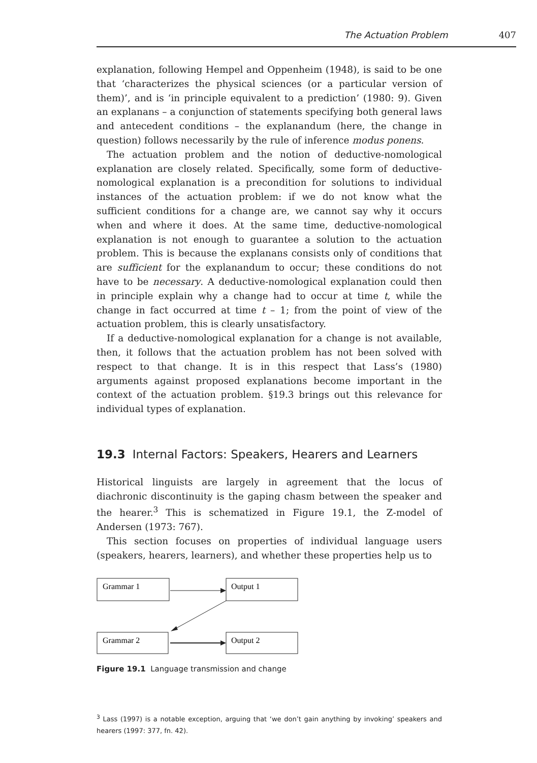The Actuation Problem 407
explanation, following Hempel and Oppenheim (1948), is said to be one that ‘characterizes the physical sciences (or a particular version of them)’, and is ‘in principle equivalent to a prediction’ (1980: 9). Given an explanans – a conjunction of statements specifying both general laws and antecedent conditions – the explanandum (here, the change in question) follows necessarily by the rule of inference modus ponens.
The actuation problem and the notion of deductive-nomological explanation are closely related. Specifically, some form of deductive-nomological explanation is a precondition for solutions to individual instances of the actuation problem: if we do not know what the sufficient conditions for a change are, we cannot say why it occurs when and where it does. At the same time, deductive-nomological explanation is not enough to guarantee a solution to the actuation problem. This is because the explanans consists only of conditions that are sufficient for the explanandum to occur; these conditions do not have to be necessary. A deductive-nomological explanation could then in principle explain why a change had to occur at time t, while the change in fact occurred at time t – 1; from the point of view of the actuation problem, this is clearly unsatisfactory.
If a deductive-nomological explanation for a change is not available, then, it follows that the actuation problem has not been solved with respect to that change. It is in this respect that Lass’s (1980) arguments against proposed explanations become important in the context of the actuation problem. §19.3 brings out this relevance for individual types of explanation.
19.3 Internal Factors: Speakers, Hearers and Learners
Historical linguists are largely in agreement that the locus of diachronic discontinuity is the gaping chasm between the speaker and the hearer.<sup>3</sup> This is schematized in Figure 19.1, the Z-model of Andersen (1973: 767).
This section focuses on properties of individual language users (speakers, hearers, learners), and whether these properties help us to
Grammar 1
Output 1
Grammar 2
Output 2
Figure 19.1 Language transmission and change
<sup>3</sup> Lass (1997) is a notable exception, arguing that ‘we don’t gain anything by invoking’ speakers and hearers (1997: 377, fn. 42).